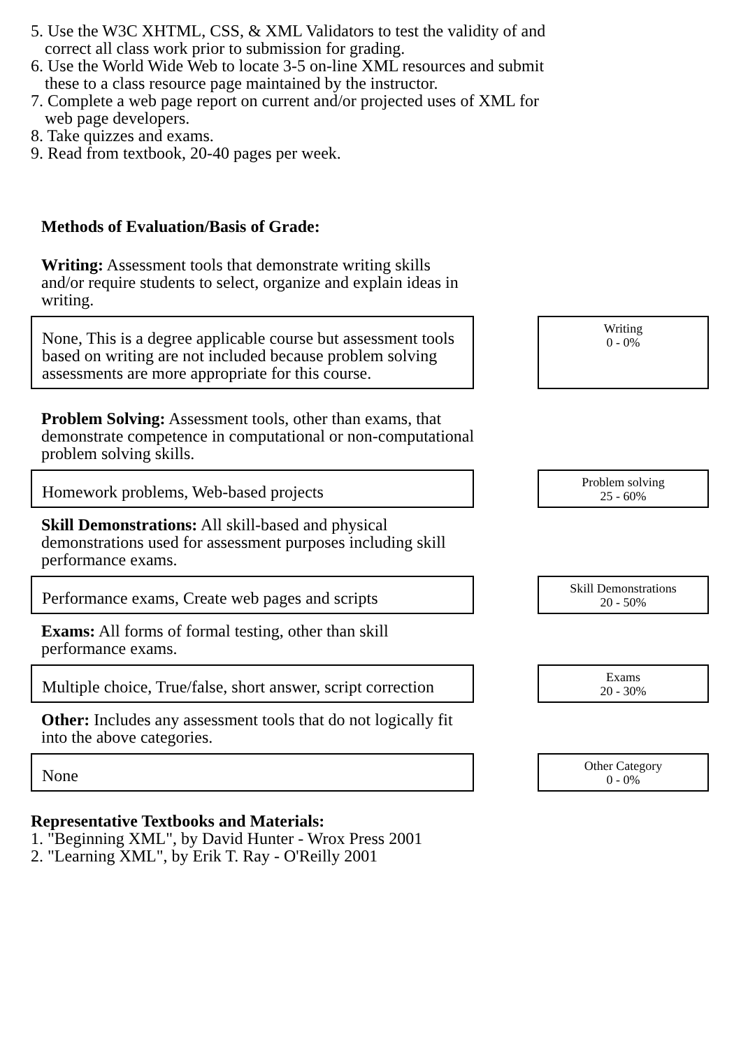5. Use the W3C XHTML, CSS, & XML Validators to test the validity of and
correct all class work prior to submission for grading.
6. Use the World Wide Web to locate 3-5 on-line XML resources and submit
these to a class resource page maintained by the instructor.
7. Complete a web page report on current and/or projected uses of XML for
web page developers.
8. Take quizzes and exams.
9. Read from textbook, 20-40 pages per week.
Methods of Evaluation/Basis of Grade:
Writing: Assessment tools that demonstrate writing skills and/or require students to select, organize and explain ideas in writing.
None, This is a degree applicable course but assessment tools based on writing are not included because problem solving assessments are more appropriate for this course.
Writing
0 - 0%
Problem Solving: Assessment tools, other than exams, that demonstrate competence in computational or non-computational problem solving skills.
Homework problems, Web-based projects
Problem solving
25 - 60%
Skill Demonstrations: All skill-based and physical demonstrations used for assessment purposes including skill performance exams.
Performance exams, Create web pages and scripts
Skill Demonstrations
20 - 50%
Exams: All forms of formal testing, other than skill performance exams.
Multiple choice, True/false, short answer, script correction
Exams
20 - 30%
Other: Includes any assessment tools that do not logically fit into the above categories.
None
Other Category
0 - 0%
Representative Textbooks and Materials:
1. "Beginning XML", by David Hunter - Wrox Press 2001
2. "Learning XML", by Erik T. Ray - O'Reilly 2001